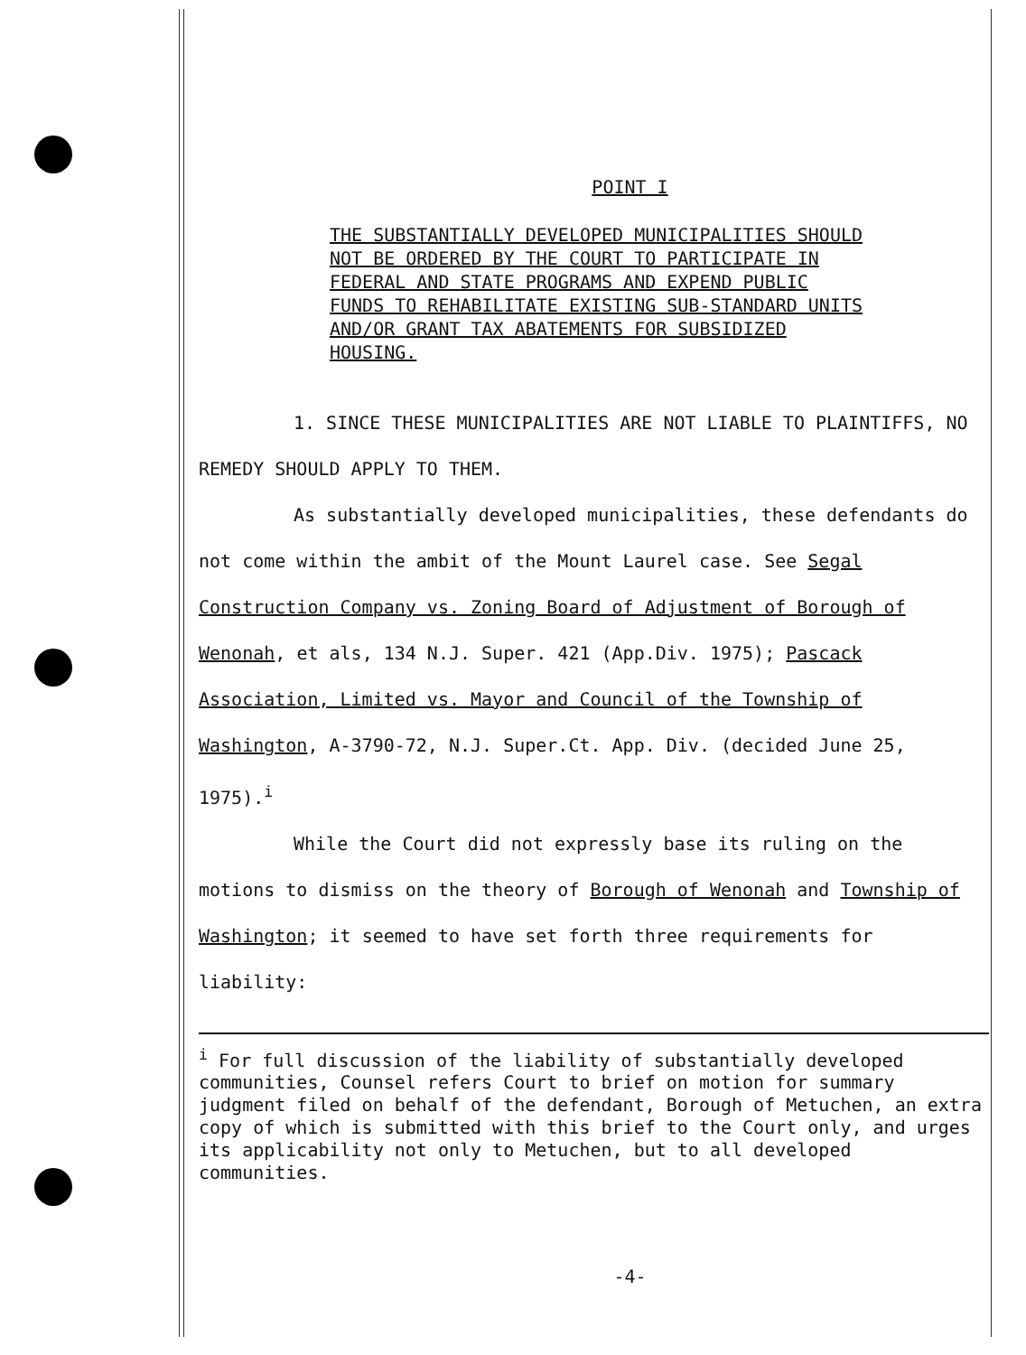POINT I
THE SUBSTANTIALLY DEVELOPED MUNICIPALITIES SHOULD NOT BE ORDERED BY THE COURT TO PARTICIPATE IN FEDERAL AND STATE PROGRAMS AND EXPEND PUBLIC FUNDS TO REHABILITATE EXISTING SUB-STANDARD UNITS AND/OR GRANT TAX ABATEMENTS FOR SUBSIDIZED HOUSING.
1. SINCE THESE MUNICIPALITIES ARE NOT LIABLE TO PLAINTIFFS, NO REMEDY SHOULD APPLY TO THEM.
As substantially developed municipalities, these defendants do not come within the ambit of the Mount Laurel case. See Segal Construction Company vs. Zoning Board of Adjustment of Borough of Wenonah, et als, 134 N.J. Super. 421 (App.Div. 1975); Pascack Association, Limited vs. Mayor and Council of the Township of Washington, A-3790-72, N.J. Super.Ct. App. Div. (decided June 25, 1975).<sup>i</sup>
While the Court did not expressly base its ruling on the motions to dismiss on the theory of Borough of Wenonah and Township of Washington; it seemed to have set forth three requirements for liability:
<sup>i</sup> For full discussion of the liability of substantially developed communities, Counsel refers Court to brief on motion for summary judgment filed on behalf of the defendant, Borough of Metuchen, an extra copy of which is submitted with this brief to the Court only, and urges its applicability not only to Metuchen, but to all developed communities.
-4-